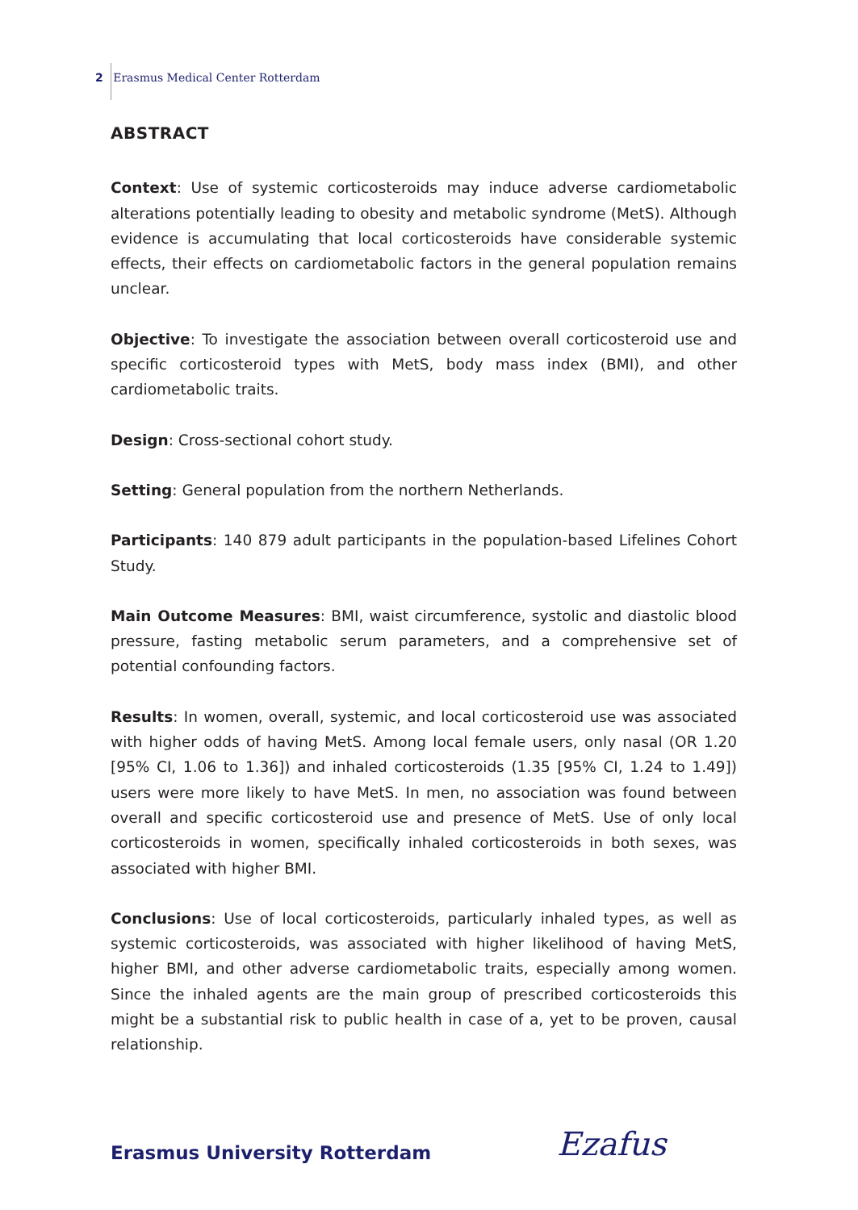2 Erasmus Medical Center Rotterdam
ABSTRACT
Context: Use of systemic corticosteroids may induce adverse cardiometabolic alterations potentially leading to obesity and metabolic syndrome (MetS). Although evidence is accumulating that local corticosteroids have considerable systemic effects, their effects on cardiometabolic factors in the general population remains unclear.
Objective: To investigate the association between overall corticosteroid use and specific corticosteroid types with MetS, body mass index (BMI), and other cardiometabolic traits.
Design: Cross-sectional cohort study.
Setting: General population from the northern Netherlands.
Participants: 140 879 adult participants in the population-based Lifelines Cohort Study.
Main Outcome Measures: BMI, waist circumference, systolic and diastolic blood pressure, fasting metabolic serum parameters, and a comprehensive set of potential confounding factors.
Results: In women, overall, systemic, and local corticosteroid use was associated with higher odds of having MetS. Among local female users, only nasal (OR 1.20 [95% CI, 1.06 to 1.36]) and inhaled corticosteroids (1.35 [95% CI, 1.24 to 1.49]) users were more likely to have MetS. In men, no association was found between overall and specific corticosteroid use and presence of MetS. Use of only local corticosteroids in women, specifically inhaled corticosteroids in both sexes, was associated with higher BMI.
Conclusions: Use of local corticosteroids, particularly inhaled types, as well as systemic corticosteroids, was associated with higher likelihood of having MetS, higher BMI, and other adverse cardiometabolic traits, especially among women. Since the inhaled agents are the main group of prescribed corticosteroids this might be a substantial risk to public health in case of a, yet to be proven, causal relationship.
Erasmus University Rotterdam Ezafus